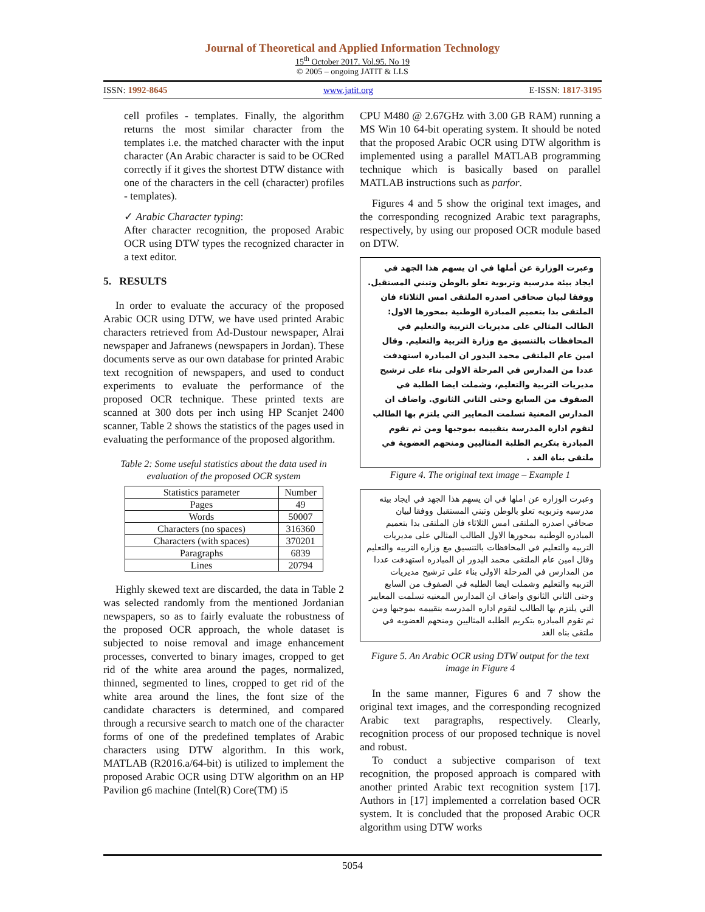Journal of Theoretical and Applied Information Technology
15<sup>th</sup> October 2017. Vol.95. No 19
© 2005 – ongoing JATIT & LLS
ISSN: 1992-8645 www.jatit.org E-ISSN: 1817-3195
cell profiles - templates. Finally, the algorithm returns the most similar character from the templates i.e. the matched character with the input character (An Arabic character is said to be OCRed correctly if it gives the shortest DTW distance with one of the characters in the cell (character) profiles - templates).
✓ Arabic Character typing:
After character recognition, the proposed Arabic OCR using DTW types the recognized character in a text editor.
5. RESULTS
In order to evaluate the accuracy of the proposed Arabic OCR using DTW, we have used printed Arabic characters retrieved from Ad-Dustour newspaper, Alrai newspaper and Jafranews (newspapers in Jordan). These documents serve as our own database for printed Arabic text recognition of newspapers, and used to conduct experiments to evaluate the performance of the proposed OCR technique. These printed texts are scanned at 300 dots per inch using HP Scanjet 2400 scanner, Table 2 shows the statistics of the pages used in evaluating the performance of the proposed algorithm.
Table 2: Some useful statistics about the data used in evaluation of the proposed OCR system
| Statistics parameter | Number |
| --- | --- |
| Pages | 49 |
| Words | 50007 |
| Characters (no spaces) | 316360 |
| Characters (with spaces) | 370201 |
| Paragraphs | 6839 |
| Lines | 20794 |
Highly skewed text are discarded, the data in Table 2 was selected randomly from the mentioned Jordanian newspapers, so as to fairly evaluate the robustness of the proposed OCR approach, the whole dataset is subjected to noise removal and image enhancement processes, converted to binary images, cropped to get rid of the white area around the pages, normalized, thinned, segmented to lines, cropped to get rid of the white area around the lines, the font size of the candidate characters is determined, and compared through a recursive search to match one of the character forms of one of the predefined templates of Arabic characters using DTW algorithm. In this work, MATLAB (R2016.a/64-bit) is utilized to implement the proposed Arabic OCR using DTW algorithm on an HP Pavilion g6 machine (Intel(R) Core(TM) i5
CPU M480 @ 2.67GHz with 3.00 GB RAM) running a MS Win 10 64-bit operating system. It should be noted that the proposed Arabic OCR using DTW algorithm is implemented using a parallel MATLAB programming technique which is basically based on parallel MATLAB instructions such as parfor.
Figures 4 and 5 show the original text images, and the corresponding recognized Arabic text paragraphs, respectively, by using our proposed OCR module based on DTW.
وعبرت الوزارة عن أملها في ان يسهم هذا الجهد في ايجاد بيئة مدرسية وتربوية تعلو بالوطن وتبني المستقبل. ووفقا لبيان صحافي اصدره الملتقى امس الثلاثاء فان الملتقى بدا بتعميم المبادرة الوطنية بمحورها الاول: الطالب المثالي على مديريات التربية والتعليم في المحافظات بالتنسيق مع وزارة التربية والتعليم. وقال امين عام الملتقى محمد البدور ان المبادرة استهدفت عددا من المدارس في المرحلة الاولى بناء على ترشيح مديريات التربية والتعليم، وشملت ايضا الطلبة في الصفوف من السابع وحتى الثاني الثانوي. واضاف ان المدارس المعنية تسلمت المعايير التي يلتزم بها الطالب لتقوم ادارة المدرسة بتقييمه بموجبها ومن ثم تقوم المبادرة بتكريم الطلبة المثاليين ومنحهم العضوية في ملتقى بناة الغد .
Figure 4. The original text image – Example 1
وعبرت الوزاره عن املها في ان يسهم هذا الجهد في ايجاد بيئه مدرسيه وتربويه تعلو بالوطن وتبني المستقبل ووفقا لبيان صحافي اصدره الملتقى امس الثلاثاء فان الملتقى بدا بتعميم المبادره الوطنيه بمحورها الاول الطالب المثالي على مديريات التربيه والتعليم في المحافظات بالتنسيق مع وزاره التربيه والتعليم وقال امين عام الملتقى محمد البدور ان المبادره استهدفت عددا من المدارس في المرحلة الاولى بناء على ترشيح مديريات التربيه والتعليم وشملت ايضا الطلبه في الصفوف من السابع وحتى الثاني الثانوي واضاف ان المدارس المعنيه تسلمت المعايير التي يلتزم بها الطالب لتقوم اداره المدرسه بتقييمه بموجبها ومن ثم تقوم المبادره بتكريم الطلبه المثاليين ومنحهم العضويه في ملتقى بناه الغد
Figure 5. An Arabic OCR using DTW output for the text image in Figure 4
In the same manner, Figures 6 and 7 show the original text images, and the corresponding recognized Arabic text paragraphs, respectively. Clearly, recognition process of our proposed technique is novel and robust.
To conduct a subjective comparison of text recognition, the proposed approach is compared with another printed Arabic text recognition system [17]. Authors in [17] implemented a correlation based OCR system. It is concluded that the proposed Arabic OCR algorithm using DTW works
5054